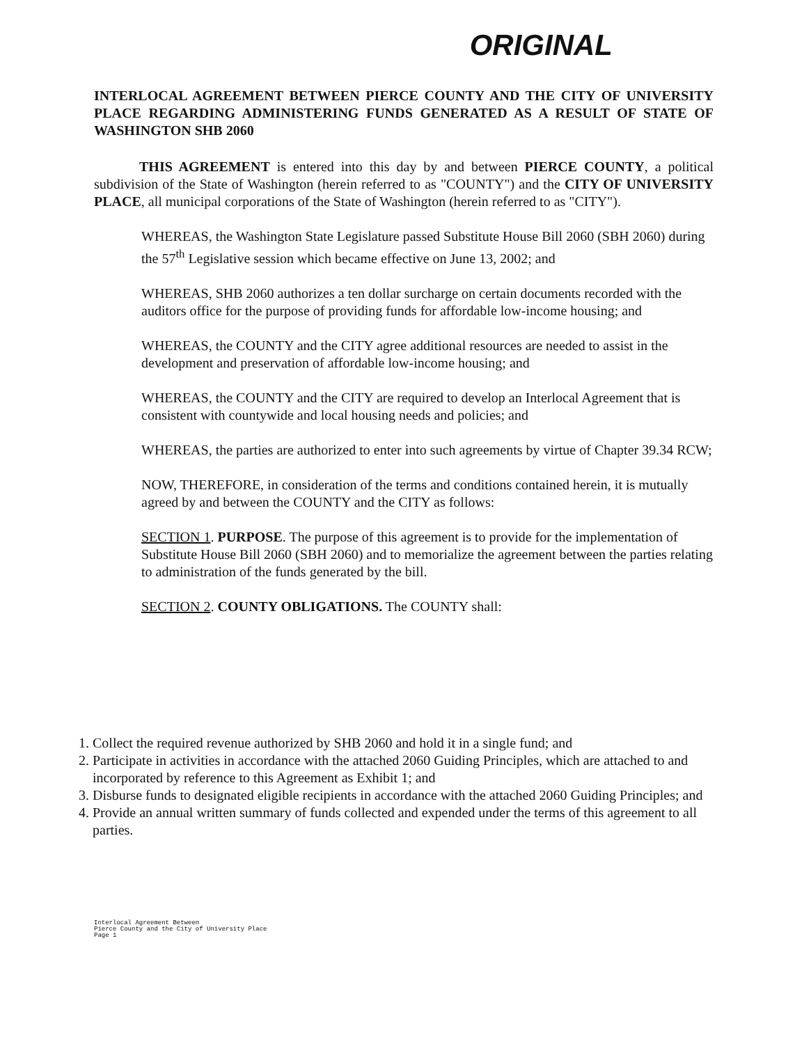ORIGINAL
INTERLOCAL AGREEMENT BETWEEN PIERCE COUNTY AND THE CITY OF UNIVERSITY PLACE REGARDING ADMINISTERING FUNDS GENERATED AS A RESULT OF STATE OF WASHINGTON SHB 2060
THIS AGREEMENT is entered into this day by and between PIERCE COUNTY, a political subdivision of the State of Washington (herein referred to as "COUNTY") and the CITY OF UNIVERSITY PLACE, all municipal corporations of the State of Washington (herein referred to as "CITY").
WHEREAS, the Washington State Legislature passed Substitute House Bill 2060 (SBH 2060) during the 57<sup>th</sup> Legislative session which became effective on June 13, 2002; and
WHEREAS, SHB 2060 authorizes a ten dollar surcharge on certain documents recorded with the auditors office for the purpose of providing funds for affordable low-income housing; and
WHEREAS, the COUNTY and the CITY agree additional resources are needed to assist in the development and preservation of affordable low-income housing; and
WHEREAS, the COUNTY and the CITY are required to develop an Interlocal Agreement that is consistent with countywide and local housing needs and policies; and
WHEREAS, the parties are authorized to enter into such agreements by virtue of Chapter 39.34 RCW;
NOW, THEREFORE, in consideration of the terms and conditions contained herein, it is mutually agreed by and between the COUNTY and the CITY as follows:
SECTION 1. PURPOSE. The purpose of this agreement is to provide for the implementation of Substitute House Bill 2060 (SBH 2060) and to memorialize the agreement between the parties relating to administration of the funds generated by the bill.
SECTION 2. COUNTY OBLIGATIONS. The COUNTY shall:
1. Collect the required revenue authorized by SHB 2060 and hold it in a single fund; and
2. Participate in activities in accordance with the attached 2060 Guiding Principles, which are attached to and incorporated by reference to this Agreement as Exhibit 1; and
3. Disburse funds to designated eligible recipients in accordance with the attached 2060 Guiding Principles; and
4. Provide an annual written summary of funds collected and expended under the terms of this agreement to all parties.
Interlocal Agreement Between
Pierce County and the City of University Place
Page 1